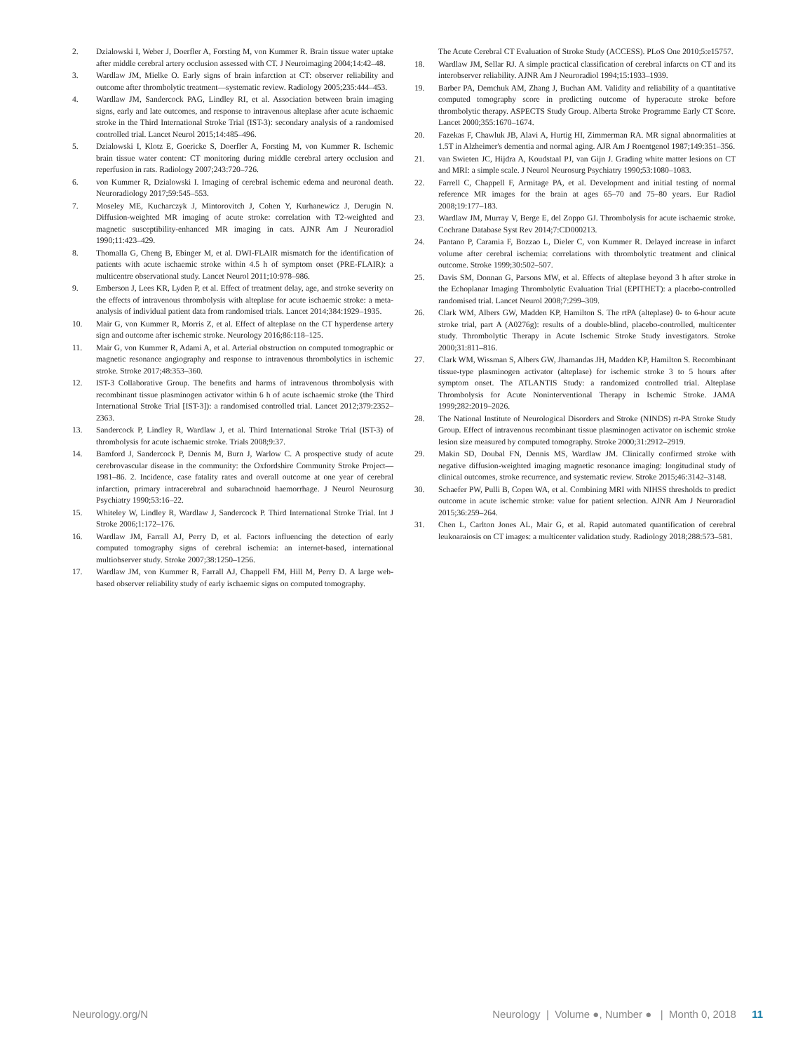2. Dzialowski I, Weber J, Doerfler A, Forsting M, von Kummer R. Brain tissue water uptake after middle cerebral artery occlusion assessed with CT. J Neuroimaging 2004;14:42–48.
3. Wardlaw JM, Mielke O. Early signs of brain infarction at CT: observer reliability and outcome after thrombolytic treatment—systematic review. Radiology 2005;235:444–453.
4. Wardlaw JM, Sandercock PAG, Lindley RI, et al. Association between brain imaging signs, early and late outcomes, and response to intravenous alteplase after acute ischaemic stroke in the Third International Stroke Trial (IST-3): secondary analysis of a randomised controlled trial. Lancet Neurol 2015;14:485–496.
5. Dzialowski I, Klotz E, Goericke S, Doerfler A, Forsting M, von Kummer R. Ischemic brain tissue water content: CT monitoring during middle cerebral artery occlusion and reperfusion in rats. Radiology 2007;243:720–726.
6. von Kummer R, Dzialowski I. Imaging of cerebral ischemic edema and neuronal death. Neuroradiology 2017;59:545–553.
7. Moseley ME, Kucharczyk J, Mintorovitch J, Cohen Y, Kurhanewicz J, Derugin N. Diffusion-weighted MR imaging of acute stroke: correlation with T2-weighted and magnetic susceptibility-enhanced MR imaging in cats. AJNR Am J Neuroradiol 1990;11:423–429.
8. Thomalla G, Cheng B, Ebinger M, et al. DWI-FLAIR mismatch for the identification of patients with acute ischaemic stroke within 4.5 h of symptom onset (PRE-FLAIR): a multicentre observational study. Lancet Neurol 2011;10:978–986.
9. Emberson J, Lees KR, Lyden P, et al. Effect of treatment delay, age, and stroke severity on the effects of intravenous thrombolysis with alteplase for acute ischaemic stroke: a meta-analysis of individual patient data from randomised trials. Lancet 2014;384:1929–1935.
10. Mair G, von Kummer R, Morris Z, et al. Effect of alteplase on the CT hyperdense artery sign and outcome after ischemic stroke. Neurology 2016;86:118–125.
11. Mair G, von Kummer R, Adami A, et al. Arterial obstruction on computed tomographic or magnetic resonance angiography and response to intravenous thrombolytics in ischemic stroke. Stroke 2017;48:353–360.
12. IST-3 Collaborative Group. The benefits and harms of intravenous thrombolysis with recombinant tissue plasminogen activator within 6 h of acute ischaemic stroke (the Third International Stroke Trial [IST-3]): a randomised controlled trial. Lancet 2012;379:2352–2363.
13. Sandercock P, Lindley R, Wardlaw J, et al. Third International Stroke Trial (IST-3) of thrombolysis for acute ischaemic stroke. Trials 2008;9:37.
14. Bamford J, Sandercock P, Dennis M, Burn J, Warlow C. A prospective study of acute cerebrovascular disease in the community: the Oxfordshire Community Stroke Project—1981–86. 2. Incidence, case fatality rates and overall outcome at one year of cerebral infarction, primary intracerebral and subarachnoid haemorrhage. J Neurol Neurosurg Psychiatry 1990;53:16–22.
15. Whiteley W, Lindley R, Wardlaw J, Sandercock P. Third International Stroke Trial. Int J Stroke 2006;1:172–176.
16. Wardlaw JM, Farrall AJ, Perry D, et al. Factors influencing the detection of early computed tomography signs of cerebral ischemia: an internet-based, international multiobserver study. Stroke 2007;38:1250–1256.
17. Wardlaw JM, von Kummer R, Farrall AJ, Chappell FM, Hill M, Perry D. A large web-based observer reliability study of early ischaemic signs on computed tomography.
The Acute Cerebral CT Evaluation of Stroke Study (ACCESS). PLoS One 2010;5:e15757.
18. Wardlaw JM, Sellar RJ. A simple practical classification of cerebral infarcts on CT and its interobserver reliability. AJNR Am J Neuroradiol 1994;15:1933–1939.
19. Barber PA, Demchuk AM, Zhang J, Buchan AM. Validity and reliability of a quantitative computed tomography score in predicting outcome of hyperacute stroke before thrombolytic therapy. ASPECTS Study Group. Alberta Stroke Programme Early CT Score. Lancet 2000;355:1670–1674.
20. Fazekas F, Chawluk JB, Alavi A, Hurtig HI, Zimmerman RA. MR signal abnormalities at 1.5T in Alzheimer's dementia and normal aging. AJR Am J Roentgenol 1987;149:351–356.
21. van Swieten JC, Hijdra A, Koudstaal PJ, van Gijn J. Grading white matter lesions on CT and MRI: a simple scale. J Neurol Neurosurg Psychiatry 1990;53:1080–1083.
22. Farrell C, Chappell F, Armitage PA, et al. Development and initial testing of normal reference MR images for the brain at ages 65–70 and 75–80 years. Eur Radiol 2008;19:177–183.
23. Wardlaw JM, Murray V, Berge E, del Zoppo GJ. Thrombolysis for acute ischaemic stroke. Cochrane Database Syst Rev 2014;7:CD000213.
24. Pantano P, Caramia F, Bozzao L, Dieler C, von Kummer R. Delayed increase in infarct volume after cerebral ischemia: correlations with thrombolytic treatment and clinical outcome. Stroke 1999;30:502–507.
25. Davis SM, Donnan G, Parsons MW, et al. Effects of alteplase beyond 3 h after stroke in the Echoplanar Imaging Thrombolytic Evaluation Trial (EPITHET): a placebo-controlled randomised trial. Lancet Neurol 2008;7:299–309.
26. Clark WM, Albers GW, Madden KP, Hamilton S. The rtPA (alteplase) 0- to 6-hour acute stroke trial, part A (A0276g): results of a double-blind, placebo-controlled, multicenter study. Thrombolytic Therapy in Acute Ischemic Stroke Study investigators. Stroke 2000;31:811–816.
27. Clark WM, Wissman S, Albers GW, Jhamandas JH, Madden KP, Hamilton S. Recombinant tissue-type plasminogen activator (alteplase) for ischemic stroke 3 to 5 hours after symptom onset. The ATLANTIS Study: a randomized controlled trial. Alteplase Thrombolysis for Acute Noninterventional Therapy in Ischemic Stroke. JAMA 1999;282:2019–2026.
28. The National Institute of Neurological Disorders and Stroke (NINDS) rt-PA Stroke Study Group. Effect of intravenous recombinant tissue plasminogen activator on ischemic stroke lesion size measured by computed tomography. Stroke 2000;31:2912–2919.
29. Makin SD, Doubal FN, Dennis MS, Wardlaw JM. Clinically confirmed stroke with negative diffusion-weighted imaging magnetic resonance imaging: longitudinal study of clinical outcomes, stroke recurrence, and systematic review. Stroke 2015;46:3142–3148.
30. Schaefer PW, Pulli B, Copen WA, et al. Combining MRI with NIHSS thresholds to predict outcome in acute ischemic stroke: value for patient selection. AJNR Am J Neuroradiol 2015;36:259–264.
31. Chen L, Carlton Jones AL, Mair G, et al. Rapid automated quantification of cerebral leukoaraiosis on CT images: a multicenter validation study. Radiology 2018;288:573–581.
Neurology.org/N Neurology | Volume ●, Number ● | Month 0, 2018 11